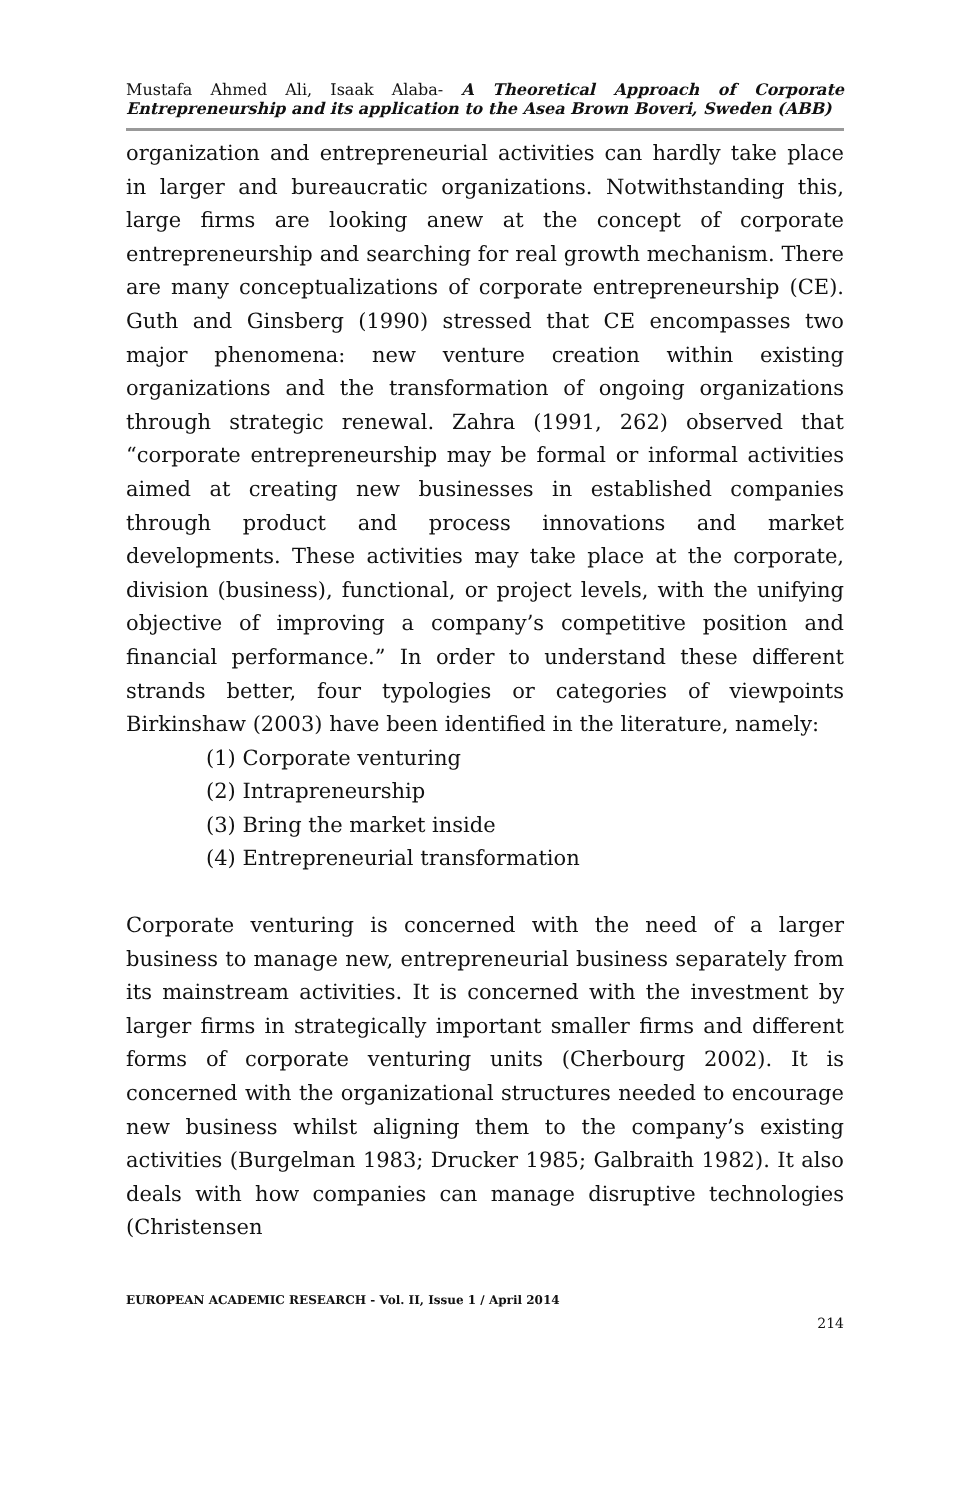Mustafa Ahmed Ali, Isaak Alaba- A Theoretical Approach of Corporate Entrepreneurship and its application to the Asea Brown Boveri, Sweden (ABB)
organization and entrepreneurial activities can hardly take place in larger and bureaucratic organizations. Notwithstanding this, large firms are looking anew at the concept of corporate entrepreneurship and searching for real growth mechanism. There are many conceptualizations of corporate entrepreneurship (CE). Guth and Ginsberg (1990) stressed that CE encompasses two major phenomena: new venture creation within existing organizations and the transformation of ongoing organizations through strategic renewal. Zahra (1991, 262) observed that “corporate entrepreneurship may be formal or informal activities aimed at creating new businesses in established companies through product and process innovations and market developments. These activities may take place at the corporate, division (business), functional, or project levels, with the unifying objective of improving a company’s competitive position and financial performance.” In order to understand these different strands better, four typologies or categories of viewpoints Birkinshaw (2003) have been identified in the literature, namely:
(1) Corporate venturing
(2) Intrapreneurship
(3) Bring the market inside
(4) Entrepreneurial transformation
Corporate venturing is concerned with the need of a larger business to manage new, entrepreneurial business separately from its mainstream activities. It is concerned with the investment by larger firms in strategically important smaller firms and different forms of corporate venturing units (Cherbourg 2002). It is concerned with the organizational structures needed to encourage new business whilst aligning them to the company’s existing activities (Burgelman 1983; Drucker 1985; Galbraith 1982). It also deals with how companies can manage disruptive technologies (Christensen
EUROPEAN ACADEMIC RESEARCH - Vol. II, Issue 1 / April 2014
214